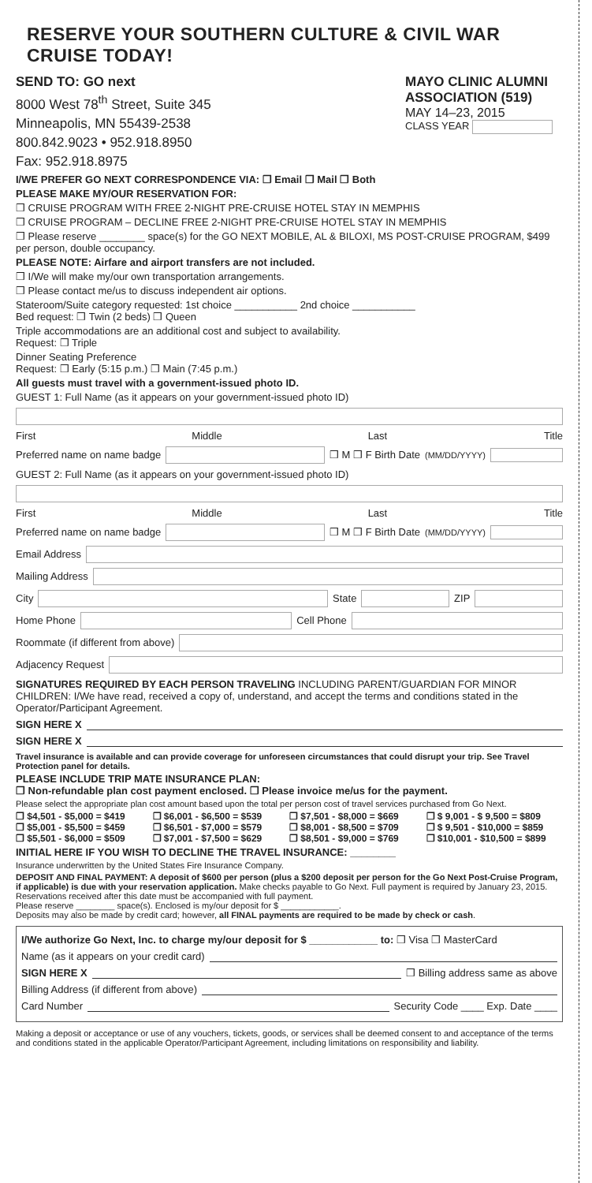RESERVE YOUR SOUTHERN CULTURE & CIVIL WAR CRUISE TODAY!
SEND TO: GO next
8000 West 78<sup>th</sup> Street, Suite 345
Minneapolis, MN 55439-2538
800.842.9023 • 952.918.8950
Fax: 952.918.8975
MAYO CLINIC ALUMNI ASSOCIATION (519)
MAY 14–23, 2015
CLASS YEAR
I/WE PREFER GO NEXT CORRESPONDENCE VIA: ❒ Email ❒ Mail ❒ Both
PLEASE MAKE MY/OUR RESERVATION FOR:
❒ CRUISE PROGRAM WITH FREE 2-NIGHT PRE-CRUISE HOTEL STAY IN MEMPHIS
❒ CRUISE PROGRAM – DECLINE FREE 2-NIGHT PRE-CRUISE HOTEL STAY IN MEMPHIS
❒ Please reserve ________ space(s) for the GO NEXT MOBILE, AL & BILOXI, MS POST-CRUISE PROGRAM, $499 per person, double occupancy.
PLEASE NOTE: Airfare and airport transfers are not included.
❒ I/We will make my/our own transportation arrangements.
❒ Please contact me/us to discuss independent air options.
Stateroom/Suite category requested: 1st choice ___________ 2nd choice ___________
Bed request: ❒ Twin (2 beds) ❒ Queen
Triple accommodations are an additional cost and subject to availability.
Request: ❒ Triple
Dinner Seating Preference
Request: ❒ Early (5:15 p.m.) ❒ Main (7:45 p.m.)
All guests must travel with a government-issued photo ID.
GUEST 1: Full Name (as it appears on your government-issued photo ID)
First Middle Last Title
Preferred name on name badge
❒ M ❒ F Birth Date (MM/DD/YYYY)
GUEST 2: Full Name (as it appears on your government-issued photo ID)
First Middle Last Title
Preferred name on name badge
❒ M ❒ F Birth Date (MM/DD/YYYY)
Email Address
Mailing Address
City
State
ZIP
Home Phone
Cell Phone
Roommate (if different from above)
Adjacency Request
SIGNATURES REQUIRED BY EACH PERSON TRAVELING INCLUDING PARENT/GUARDIAN FOR MINOR CHILDREN: I/We have read, received a copy of, understand, and accept the terms and conditions stated in the Operator/Participant Agreement.
SIGN HERE X
SIGN HERE X
Travel insurance is available and can provide coverage for unforeseen circumstances that could disrupt your trip. See Travel Protection panel for details.
PLEASE INCLUDE TRIP MATE INSURANCE PLAN:
❒ Non-refundable plan cost payment enclosed. ❒ Please invoice me/us for the payment.
Please select the appropriate plan cost amount based upon the total per person cost of travel services purchased from Go Next.
❒ $4,501 - $5,000 = $419
❒ $5,001 - $5,500 = $459
❒ $5,501 - $6,000 = $509
❒ $6,001 - $6,500 = $539
❒ $6,501 - $7,000 = $579
❒ $7,001 - $7,500 = $629
❒ $7,501 - $8,000 = $669
❒ $8,001 - $8,500 = $709
❒ $8,501 - $9,000 = $769
❒ $ 9,001 - $ 9,500 = $809
❒ $ 9,501 - $10,000 = $859
❒ $10,001 - $10,500 = $899
INITIAL HERE IF YOU WISH TO DECLINE THE TRAVEL INSURANCE: ________
Insurance underwritten by the United States Fire Insurance Company.
DEPOSIT AND FINAL PAYMENT: A deposit of $600 per person (plus a $200 deposit per person for the Go Next Post-Cruise Program, if applicable) is due with your reservation application. Make checks payable to Go Next. Full payment is required by January 23, 2015. Reservations received after this date must be accompanied with full payment.
Please reserve ________ space(s). Enclosed is my/our deposit for $ ____________.
Deposits may also be made by credit card; however, all FINAL payments are required to be made by check or cash.
I/We authorize Go Next, Inc. to charge my/our deposit for $ ____________ to: ❒ Visa ❒ MasterCard
Name (as it appears on your credit card)
SIGN HERE X ❒ Billing address same as above
Billing Address (if different from above)
Card Number Security Code ____ Exp. Date ____
Making a deposit or acceptance or use of any vouchers, tickets, goods, or services shall be deemed consent to and acceptance of the terms and conditions stated in the applicable Operator/Participant Agreement, including limitations on responsibility and liability.